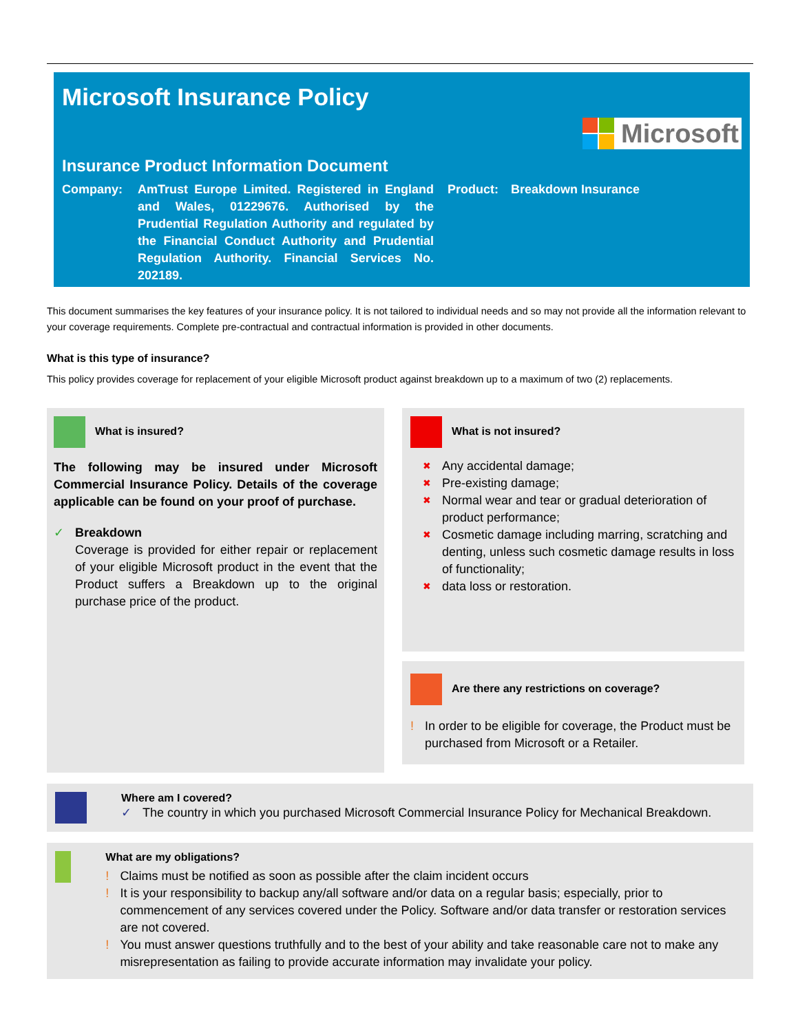Microsoft Insurance Policy
Microsoft
Insurance Product Information Document
Company: AmTrust Europe Limited. Registered in England and Wales, 01229676. Authorised by the Prudential Regulation Authority and regulated by the Financial Conduct Authority and Prudential Regulation Authority. Financial Services No. 202189.
Product: Breakdown Insurance
This document summarises the key features of your insurance policy. It is not tailored to individual needs and so may not provide all the information relevant to your coverage requirements. Complete pre-contractual and contractual information is provided in other documents.
What is this type of insurance?
This policy provides coverage for replacement of your eligible Microsoft product against breakdown up to a maximum of two (2) replacements.
What is insured?
The following may be insured under Microsoft Commercial Insurance Policy. Details of the coverage applicable can be found on your proof of purchase.
✓ Breakdown
Coverage is provided for either repair or replacement of your eligible Microsoft product in the event that the Product suffers a Breakdown up to the original purchase price of the product.
What is not insured?
✖ Any accidental damage;
✖ Pre-existing damage;
✖ Normal wear and tear or gradual deterioration of product performance;
✖ Cosmetic damage including marring, scratching and denting, unless such cosmetic damage results in loss of functionality;
✖ data loss or restoration.
Are there any restrictions on coverage?
! In order to be eligible for coverage, the Product must be purchased from Microsoft or a Retailer.
Where am I covered?
✓ The country in which you purchased Microsoft Commercial Insurance Policy for Mechanical Breakdown.
What are my obligations?
! Claims must be notified as soon as possible after the claim incident occurs
! It is your responsibility to backup any/all software and/or data on a regular basis; especially, prior to commencement of any services covered under the Policy. Software and/or data transfer or restoration services are not covered.
! You must answer questions truthfully and to the best of your ability and take reasonable care not to make any misrepresentation as failing to provide accurate information may invalidate your policy.